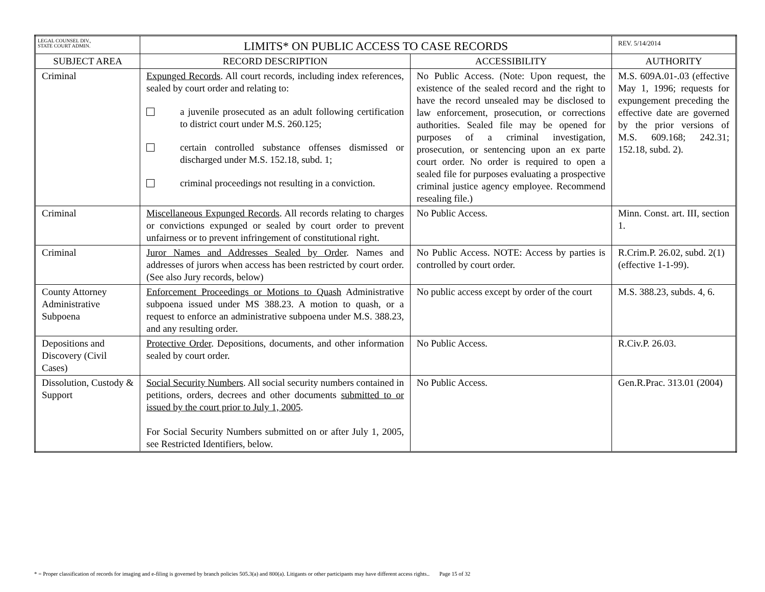| LEGAL COUNSEL DIV., STATE COURT ADMIN. | LIMITS* ON PUBLIC ACCESS TO CASE RECORDS | | REV. 5/14/2014 |
| SUBJECT AREA | RECORD DESCRIPTION | ACCESSIBILITY | AUTHORITY |
| Criminal | Expunged Records . All court records, including index references, sealed by court order and relating to: a juvenile prosecuted as an adult following certification to district court under M.S. 260.125; certain controlled substance offenses dismissed or discharged under M.S. 152.18, subd. 1; criminal proceedings not resulting in a conviction. | No Public Access. (Note: Upon request, the existence of the sealed record and the right to have the record unsealed may be disclosed to law enforcement, prosecution, or corrections authorities. Sealed file may be opened for purposes of a criminal investigation, prosecution, or sentencing upon an ex parte court order. No order is required to open a sealed file for purposes evaluating a prospective criminal justice agency employee. Recommend resealing file.) | M.S. 609A.01-.03 (effective May 1, 1996; requests for expungement preceding the effective date are governed by the prior versions of M.S. 609.168; 242.31; 152.18, subd. 2). |
| Criminal | Miscellaneous Expunged Records . All records relating to charges or convictions expunged or sealed by court order to prevent unfairness or to prevent infringement of constitutional right. | No Public Access. | Minn. Const. art. III, section 1. |
| Criminal | Juror Names and Addresses Sealed by Order . Names and addresses of jurors when access has been restricted by court order. (See also Jury records, below) | No Public Access. NOTE: Access by parties is controlled by court order. | R.Crim.P. 26.02, subd. 2(1) (effective 1-1-99). |
| County Attorney Administrative Subpoena | Enforcement Proceedings or Motions to Quash Administrative subpoena issued under MS 388.23. A motion to quash, or a request to enforce an administrative subpoena under M.S. 388.23, and any resulting order. | No public access except by order of the court | M.S. 388.23, subds. 4, 6. |
| Depositions and Discovery (Civil Cases) | Protective Order . Depositions, documents, and other information sealed by court order. | No Public Access. | R.Civ.P. 26.03. |
| Dissolution, Custody & Support | Social Security Numbers . All social security numbers contained in petitions, orders, decrees and other documents submitted to or issued by the court prior to July 1, 2005 . For Social Security Numbers submitted on or after July 1, 2005, see Restricted Identifiers, below. | No Public Access. | Gen.R.Prac. 313.01 (2004) |
* = Proper classification of records for imaging and e-filing is governed by branch policies 505.3(a) and 800(a). Litigants or other participants may have different access rights.. Page 15 of 32